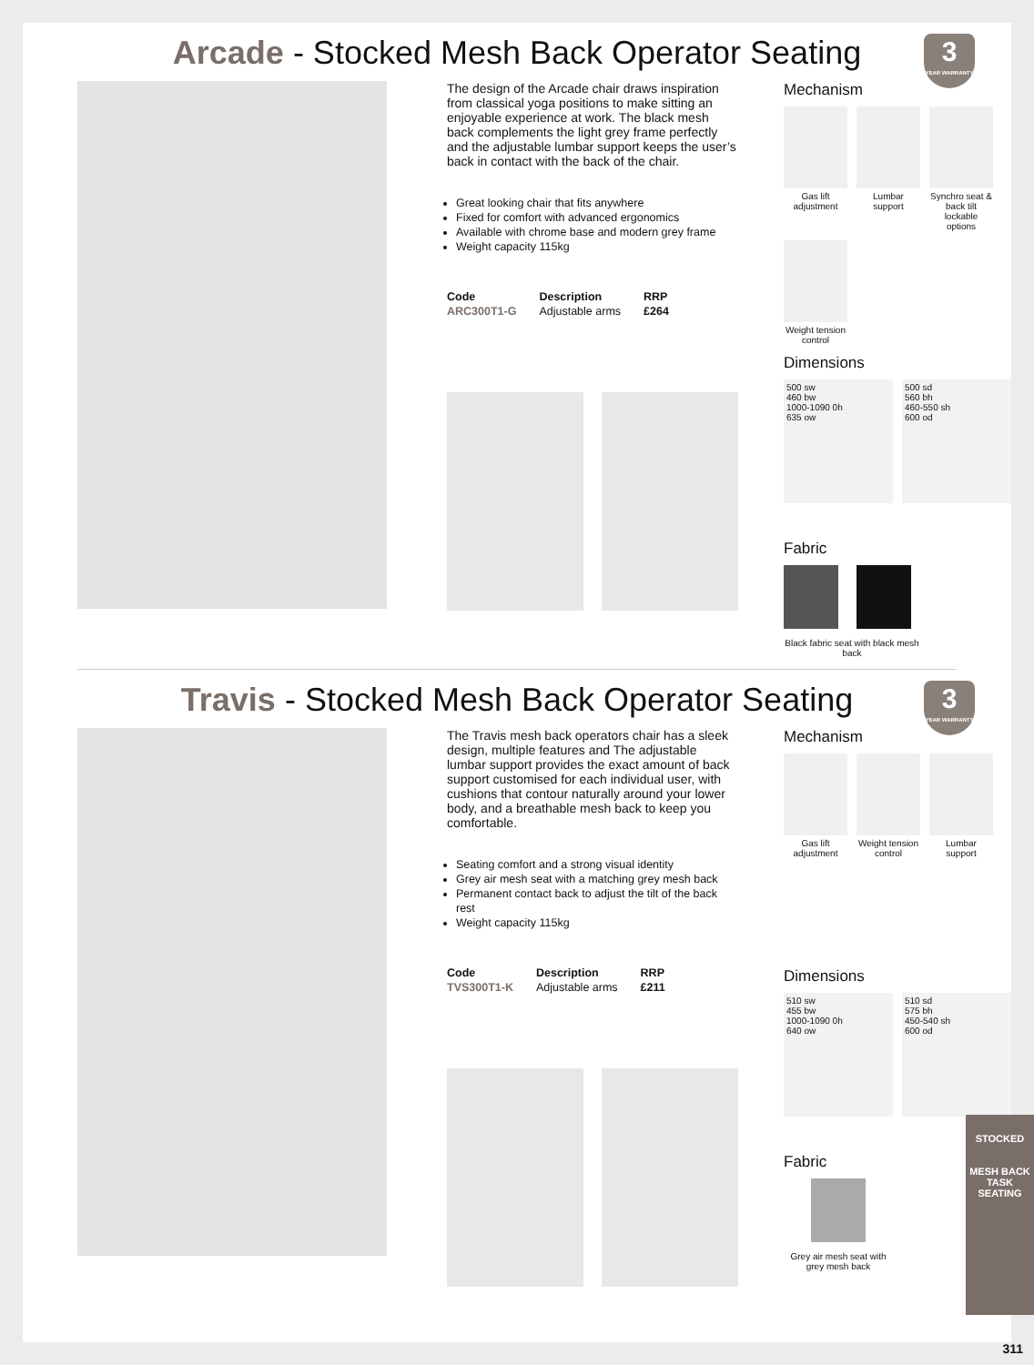Arcade - Stocked Mesh Back Operator Seating
3
YEAR WARRANTY
The design of the Arcade chair draws inspiration from classical yoga positions to make sitting an enjoyable experience at work. The black mesh back complements the light grey frame perfectly and the adjustable lumbar support keeps the user’s back in contact with the back of the chair.
Great looking chair that fits anywhere
Fixed for comfort with advanced ergonomics
Available with chrome base and modern grey frame
Weight capacity 115kg
| Code | Description | RRP |
| --- | --- | --- |
| ARC300T1-G | Adjustable arms | £264 |
Mechanism
Gas lift adjustment
Lumbar support
Synchro seat & back tilt lockable options
Weight tension control
Dimensions
500 sw
460 bw
1000-1090 0h
635 ow
500 sd
560 bh
460-550 sh
600 od
Fabric
Black fabric seat with black mesh back
Travis - Stocked Mesh Back Operator Seating
3
YEAR WARRANTY
The Travis mesh back operators chair has a sleek design, multiple features and The adjustable lumbar support provides the exact amount of back support customised for each individual user, with cushions that contour naturally around your lower body, and a breathable mesh back to keep you comfortable.
Seating comfort and a strong visual identity
Grey air mesh seat with a matching grey mesh back
Permanent contact back to adjust the tilt of the back rest
Weight capacity 115kg
| Code | Description | RRP |
| --- | --- | --- |
| TVS300T1-K | Adjustable arms | £211 |
Mechanism
Gas lift adjustment
Weight tension control
Lumbar support
Dimensions
510 sw
455 bw
1000-1090 0h
640 ow
510 sd
575 bh
450-540 sh
600 od
Fabric
Grey air mesh seat with grey mesh back
STOCKED
MESH BACK
TASK SEATING
311